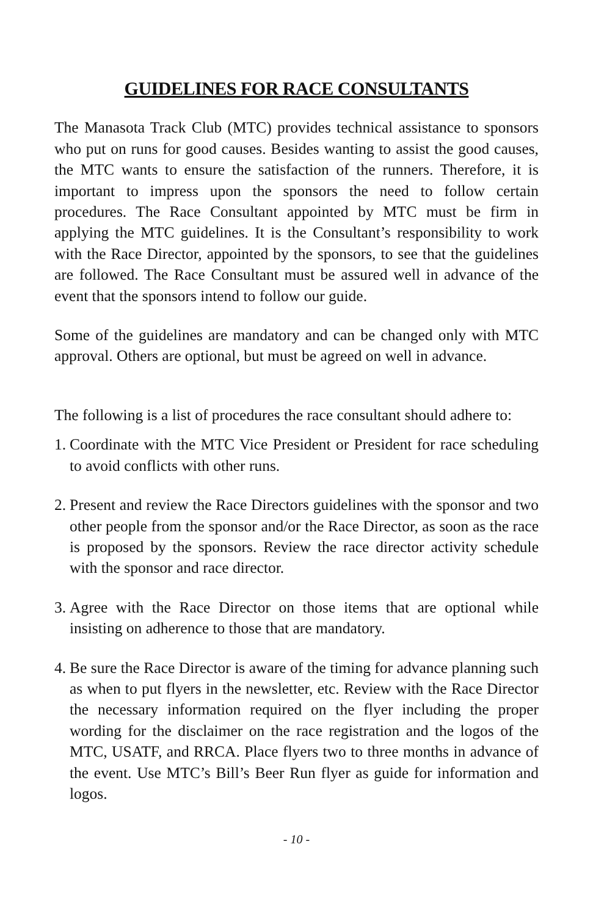GUIDELINES FOR RACE CONSULTANTS
The Manasota Track Club (MTC) provides technical assistance to sponsors who put on runs for good causes. Besides wanting to assist the good causes, the MTC wants to ensure the satisfaction of the runners. Therefore, it is important to impress upon the sponsors the need to follow certain procedures. The Race Consultant appointed by MTC must be firm in applying the MTC guidelines. It is the Consultant’s responsibility to work with the Race Director, appointed by the sponsors, to see that the guidelines are followed. The Race Consultant must be assured well in advance of the event that the sponsors intend to follow our guide.
Some of the guidelines are mandatory and can be changed only with MTC approval. Others are optional, but must be agreed on well in advance.
The following is a list of procedures the race consultant should adhere to:
1. Coordinate with the MTC Vice President or President for race scheduling to avoid conflicts with other runs.
2. Present and review the Race Directors guidelines with the sponsor and two other people from the sponsor and/or the Race Director, as soon as the race is proposed by the sponsors. Review the race director activity schedule with the sponsor and race director.
3. Agree with the Race Director on those items that are optional while insisting on adherence to those that are mandatory.
4. Be sure the Race Director is aware of the timing for advance planning such as when to put flyers in the newsletter, etc. Review with the Race Director the necessary information required on the flyer including the proper wording for the disclaimer on the race registration and the logos of the MTC, USATF, and RRCA. Place flyers two to three months in advance of the event. Use MTC’s Bill’s Beer Run flyer as guide for information and logos.
- 10 -